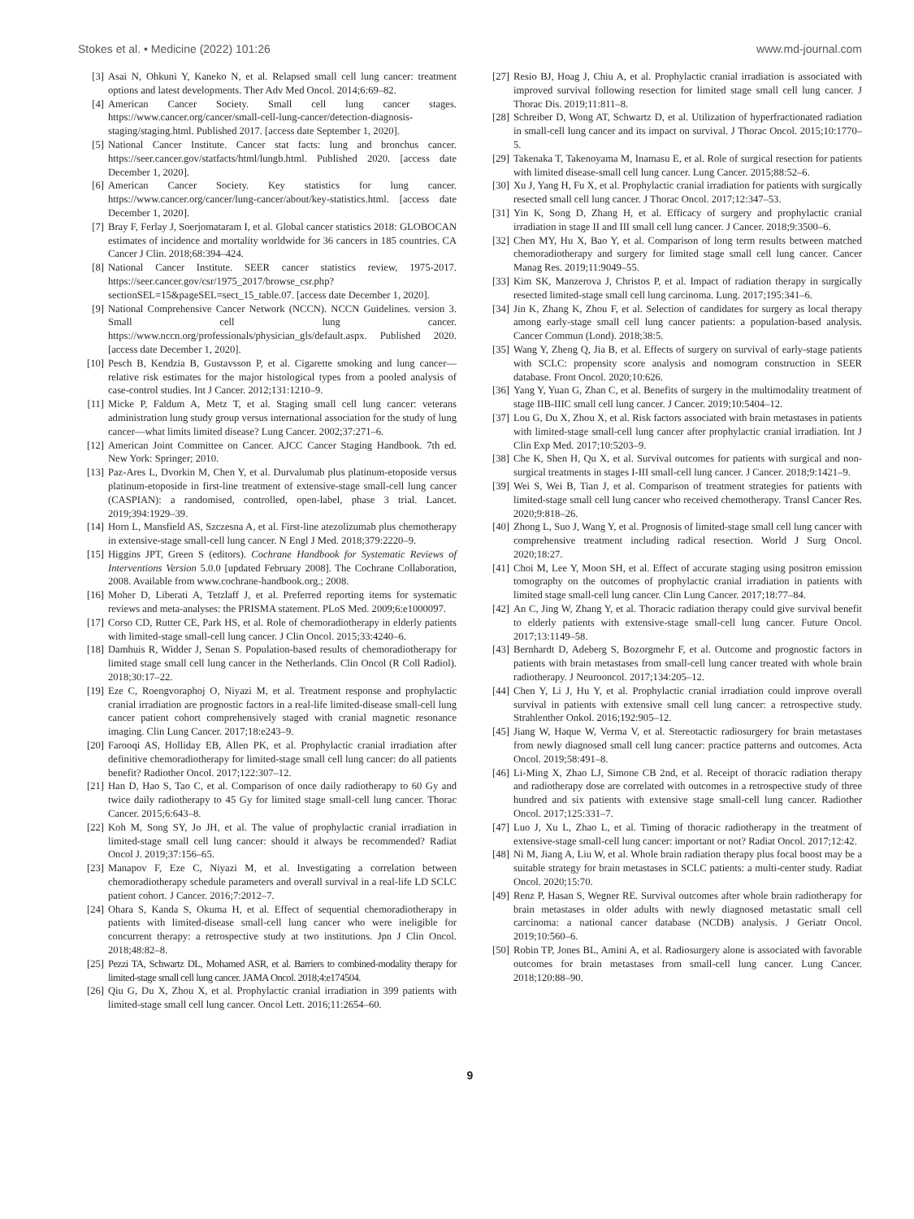Stokes et al. • Medicine (2022) 101:26 www.md-journal.com
[3] Asai N, Ohkuni Y, Kaneko N, et al. Relapsed small cell lung cancer: treatment options and latest developments. Ther Adv Med Oncol. 2014;6:69–82.
[4] American Cancer Society. Small cell lung cancer stages. https://www.cancer.org/cancer/small-cell-lung-cancer/detection-diagnosis-staging/staging.html. Published 2017. [access date September 1, 2020].
[5] National Cancer Institute. Cancer stat facts: lung and bronchus cancer. https://seer.cancer.gov/statfacts/html/lungb.html. Published 2020. [access date December 1, 2020].
[6] American Cancer Society. Key statistics for lung cancer. https://www.cancer.org/cancer/lung-cancer/about/key-statistics.html. [access date December 1, 2020].
[7] Bray F, Ferlay J, Soerjomataram I, et al. Global cancer statistics 2018: GLOBOCAN estimates of incidence and mortality worldwide for 36 cancers in 185 countries. CA Cancer J Clin. 2018;68:394–424.
[8] National Cancer Institute. SEER cancer statistics review, 1975-2017. https://seer.cancer.gov/csr/1975_2017/browse_csr.php?sectionSEL=15&pageSEL=sect_15_table.07. [access date December 1, 2020].
[9] National Comprehensive Cancer Network (NCCN). NCCN Guidelines. version 3. Small cell lung cancer. https://www.nccn.org/professionals/physician_gls/default.aspx. Published 2020. [access date December 1, 2020].
[10] Pesch B, Kendzia B, Gustavsson P, et al. Cigarette smoking and lung cancer—relative risk estimates for the major histological types from a pooled analysis of case-control studies. Int J Cancer. 2012;131:1210–9.
[11] Micke P, Faldum A, Metz T, et al. Staging small cell lung cancer: veterans administration lung study group versus international association for the study of lung cancer—what limits limited disease? Lung Cancer. 2002;37:271–6.
[12] American Joint Committee on Cancer. AJCC Cancer Staging Handbook. 7th ed. New York: Springer; 2010.
[13] Paz-Ares L, Dvorkin M, Chen Y, et al. Durvalumab plus platinum-etoposide versus platinum-etoposide in first-line treatment of extensive-stage small-cell lung cancer (CASPIAN): a randomised, controlled, open-label, phase 3 trial. Lancet. 2019;394:1929–39.
[14] Horn L, Mansfield AS, Szczesna A, et al. First-line atezolizumab plus chemotherapy in extensive-stage small-cell lung cancer. N Engl J Med. 2018;379:2220–9.
[15] Higgins JPT, Green S (editors). Cochrane Handbook for Systematic Reviews of Interventions Version 5.0.0 [updated February 2008]. The Cochrane Collaboration, 2008. Available from www.cochrane-handbook.org.; 2008.
[16] Moher D, Liberati A, Tetzlaff J, et al. Preferred reporting items for systematic reviews and meta-analyses: the PRISMA statement. PLoS Med. 2009;6:e1000097.
[17] Corso CD, Rutter CE, Park HS, et al. Role of chemoradiotherapy in elderly patients with limited-stage small-cell lung cancer. J Clin Oncol. 2015;33:4240–6.
[18] Damhuis R, Widder J, Senan S. Population-based results of chemoradiotherapy for limited stage small cell lung cancer in the Netherlands. Clin Oncol (R Coll Radiol). 2018;30:17–22.
[19] Eze C, Roengvoraphoj O, Niyazi M, et al. Treatment response and prophylactic cranial irradiation are prognostic factors in a real-life limited-disease small-cell lung cancer patient cohort comprehensively staged with cranial magnetic resonance imaging. Clin Lung Cancer. 2017;18:e243–9.
[20] Farooqi AS, Holliday EB, Allen PK, et al. Prophylactic cranial irradiation after definitive chemoradiotherapy for limited-stage small cell lung cancer: do all patients benefit? Radiother Oncol. 2017;122:307–12.
[21] Han D, Hao S, Tao C, et al. Comparison of once daily radiotherapy to 60 Gy and twice daily radiotherapy to 45 Gy for limited stage small-cell lung cancer. Thorac Cancer. 2015;6:643–8.
[22] Koh M, Song SY, Jo JH, et al. The value of prophylactic cranial irradiation in limited-stage small cell lung cancer: should it always be recommended? Radiat Oncol J. 2019;37:156–65.
[23] Manapov F, Eze C, Niyazi M, et al. Investigating a correlation between chemoradiotherapy schedule parameters and overall survival in a real-life LD SCLC patient cohort. J Cancer. 2016;7:2012–7.
[24] Ohara S, Kanda S, Okuma H, et al. Effect of sequential chemoradiotherapy in patients with limited-disease small-cell lung cancer who were ineligible for concurrent therapy: a retrospective study at two institutions. Jpn J Clin Oncol. 2018;48:82–8.
[25] Pezzi TA, Schwartz DL, Mohamed ASR, et al. Barriers to combined-modality therapy for limited-stage small cell lung cancer. JAMA Oncol. 2018;4:e174504.
[26] Qiu G, Du X, Zhou X, et al. Prophylactic cranial irradiation in 399 patients with limited-stage small cell lung cancer. Oncol Lett. 2016;11:2654–60.
[27] Resio BJ, Hoag J, Chiu A, et al. Prophylactic cranial irradiation is associated with improved survival following resection for limited stage small cell lung cancer. J Thorac Dis. 2019;11:811–8.
[28] Schreiber D, Wong AT, Schwartz D, et al. Utilization of hyperfractionated radiation in small-cell lung cancer and its impact on survival. J Thorac Oncol. 2015;10:1770–5.
[29] Takenaka T, Takenoyama M, Inamasu E, et al. Role of surgical resection for patients with limited disease-small cell lung cancer. Lung Cancer. 2015;88:52–6.
[30] Xu J, Yang H, Fu X, et al. Prophylactic cranial irradiation for patients with surgically resected small cell lung cancer. J Thorac Oncol. 2017;12:347–53.
[31] Yin K, Song D, Zhang H, et al. Efficacy of surgery and prophylactic cranial irradiation in stage II and III small cell lung cancer. J Cancer. 2018;9:3500–6.
[32] Chen MY, Hu X, Bao Y, et al. Comparison of long term results between matched chemoradiotherapy and surgery for limited stage small cell lung cancer. Cancer Manag Res. 2019;11:9049–55.
[33] Kim SK, Manzerova J, Christos P, et al. Impact of radiation therapy in surgically resected limited-stage small cell lung carcinoma. Lung. 2017;195:341–6.
[34] Jin K, Zhang K, Zhou F, et al. Selection of candidates for surgery as local therapy among early-stage small cell lung cancer patients: a population-based analysis. Cancer Commun (Lond). 2018;38:5.
[35] Wang Y, Zheng Q, Jia B, et al. Effects of surgery on survival of early-stage patients with SCLC: propensity score analysis and nomogram construction in SEER database. Front Oncol. 2020;10:626.
[36] Yang Y, Yuan G, Zhan C, et al. Benefits of surgery in the multimodality treatment of stage IIB-IIIC small cell lung cancer. J Cancer. 2019;10:5404–12.
[37] Lou G, Du X, Zhou X, et al. Risk factors associated with brain metastases in patients with limited-stage small-cell lung cancer after prophylactic cranial irradiation. Int J Clin Exp Med. 2017;10:5203–9.
[38] Che K, Shen H, Qu X, et al. Survival outcomes for patients with surgical and non-surgical treatments in stages I-III small-cell lung cancer. J Cancer. 2018;9:1421–9.
[39] Wei S, Wei B, Tian J, et al. Comparison of treatment strategies for patients with limited-stage small cell lung cancer who received chemotherapy. Transl Cancer Res. 2020;9:818–26.
[40] Zhong L, Suo J, Wang Y, et al. Prognosis of limited-stage small cell lung cancer with comprehensive treatment including radical resection. World J Surg Oncol. 2020;18:27.
[41] Choi M, Lee Y, Moon SH, et al. Effect of accurate staging using positron emission tomography on the outcomes of prophylactic cranial irradiation in patients with limited stage small-cell lung cancer. Clin Lung Cancer. 2017;18:77–84.
[42] An C, Jing W, Zhang Y, et al. Thoracic radiation therapy could give survival benefit to elderly patients with extensive-stage small-cell lung cancer. Future Oncol. 2017;13:1149–58.
[43] Bernhardt D, Adeberg S, Bozorgmehr F, et al. Outcome and prognostic factors in patients with brain metastases from small-cell lung cancer treated with whole brain radiotherapy. J Neurooncol. 2017;134:205–12.
[44] Chen Y, Li J, Hu Y, et al. Prophylactic cranial irradiation could improve overall survival in patients with extensive small cell lung cancer: a retrospective study. Strahlenther Onkol. 2016;192:905–12.
[45] Jiang W, Haque W, Verma V, et al. Stereotactic radiosurgery for brain metastases from newly diagnosed small cell lung cancer: practice patterns and outcomes. Acta Oncol. 2019;58:491–8.
[46] Li-Ming X, Zhao LJ, Simone CB 2nd, et al. Receipt of thoracic radiation therapy and radiotherapy dose are correlated with outcomes in a retrospective study of three hundred and six patients with extensive stage small-cell lung cancer. Radiother Oncol. 2017;125:331–7.
[47] Luo J, Xu L, Zhao L, et al. Timing of thoracic radiotherapy in the treatment of extensive-stage small-cell lung cancer: important or not? Radiat Oncol. 2017;12:42.
[48] Ni M, Jiang A, Liu W, et al. Whole brain radiation therapy plus focal boost may be a suitable strategy for brain metastases in SCLC patients: a multi-center study. Radiat Oncol. 2020;15:70.
[49] Renz P, Hasan S, Wegner RE. Survival outcomes after whole brain radiotherapy for brain metastases in older adults with newly diagnosed metastatic small cell carcinoma: a national cancer database (NCDB) analysis. J Geriatr Oncol. 2019;10:560–6.
[50] Robin TP, Jones BL, Amini A, et al. Radiosurgery alone is associated with favorable outcomes for brain metastases from small-cell lung cancer. Lung Cancer. 2018;120:88–90.
9